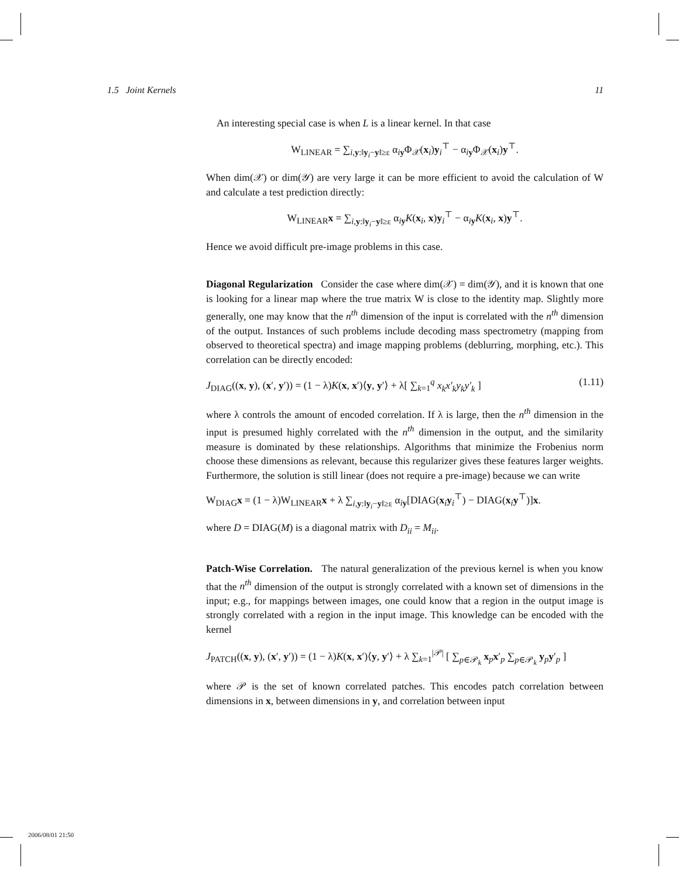1.5 Joint Kernels 11
An interesting special case is when L is a linear kernel. In that case
W<sub>LINEAR</sub> = ∑<sub>i,y:‖y<sub>i</sub>−y‖≥ε</sub> α<sub>iy</sub>Φ<sub>𝒳</sub>(x<sub>i</sub>)y<sub>i</sub><sup>⊤</sup> − α<sub>iy</sub>Φ<sub>𝒳</sub>(x<sub>i</sub>)y<sup>⊤</sup>.
When dim(𝒳) or dim(𝒴) are very large it can be more efficient to avoid the calculation of W and calculate a test prediction directly:
W<sub>LINEAR</sub>x = ∑<sub>i,y:‖y<sub>i</sub>−y‖≥ε</sub> α<sub>iy</sub>K(x<sub>i</sub>, x)y<sub>i</sub><sup>⊤</sup> − α<sub>iy</sub>K(x<sub>i</sub>, x)y<sup>⊤</sup>.
Hence we avoid difficult pre-image problems in this case.
Diagonal Regularization Consider the case where dim(𝒳) = dim(𝒴), and it is known that one is looking for a linear map where the true matrix W is close to the identity map. Slightly more generally, one may know that the n<sup>th</sup> dimension of the input is correlated with the n<sup>th</sup> dimension of the output. Instances of such problems include decoding mass spectrometry (mapping from observed to theoretical spectra) and image mapping problems (deblurring, morphing, etc.). This correlation can be directly encoded:
J<sub>DIAG</sub>((x, y), (x′, y′)) = (1 − λ)K(x, x′)⟨y, y′⟩ + λ[ ∑<sub>k=1</sub><sup>q</sup> x<sub>k</sub>x′<sub>k</sub>y<sub>k</sub>y′<sub>k</sub> ] (1.11)
where λ controls the amount of encoded correlation. If λ is large, then the n<sup>th</sup> dimension in the input is presumed highly correlated with the n<sup>th</sup> dimension in the output, and the similarity measure is dominated by these relationships. Algorithms that minimize the Frobenius norm choose these dimensions as relevant, because this regularizer gives these features larger weights. Furthermore, the solution is still linear (does not require a pre-image) because we can write
W<sub>DIAG</sub>x = (1 − λ)W<sub>LINEAR</sub>x + λ ∑<sub>i,y:‖y<sub>i</sub>−y‖≥ε</sub> α<sub>iy</sub>[DIAG(x<sub>i</sub>y<sub>i</sub><sup>⊤</sup>) − DIAG(x<sub>i</sub>y<sup>⊤</sup>)]x.
where D = DIAG(M) is a diagonal matrix with D<sub>ii</sub> = M<sub>ii</sub>.
Patch-Wise Correlation. The natural generalization of the previous kernel is when you know that the n<sup>th</sup> dimension of the output is strongly correlated with a known set of dimensions in the input; e.g., for mappings between images, one could know that a region in the output image is strongly correlated with a region in the input image. This knowledge can be encoded with the kernel
J<sub>PATCH</sub>((x, y), (x′, y′)) = (1 − λ)K(x, x′)⟨y, y′⟩ + λ ∑<sub>k=1</sub><sup>|𝒫|</sup> [ ∑<sub>p∈𝒫<sub>k</sub></sub> x<sub>p</sub>x′<sub>p</sub> ∑<sub>p∈𝒫<sub>k</sub></sub> y<sub>p</sub>y′<sub>p</sub> ]
where 𝒫 is the set of known correlated patches. This encodes patch correlation between dimensions in x, between dimensions in y, and correlation between input
2006/08/01 21:50